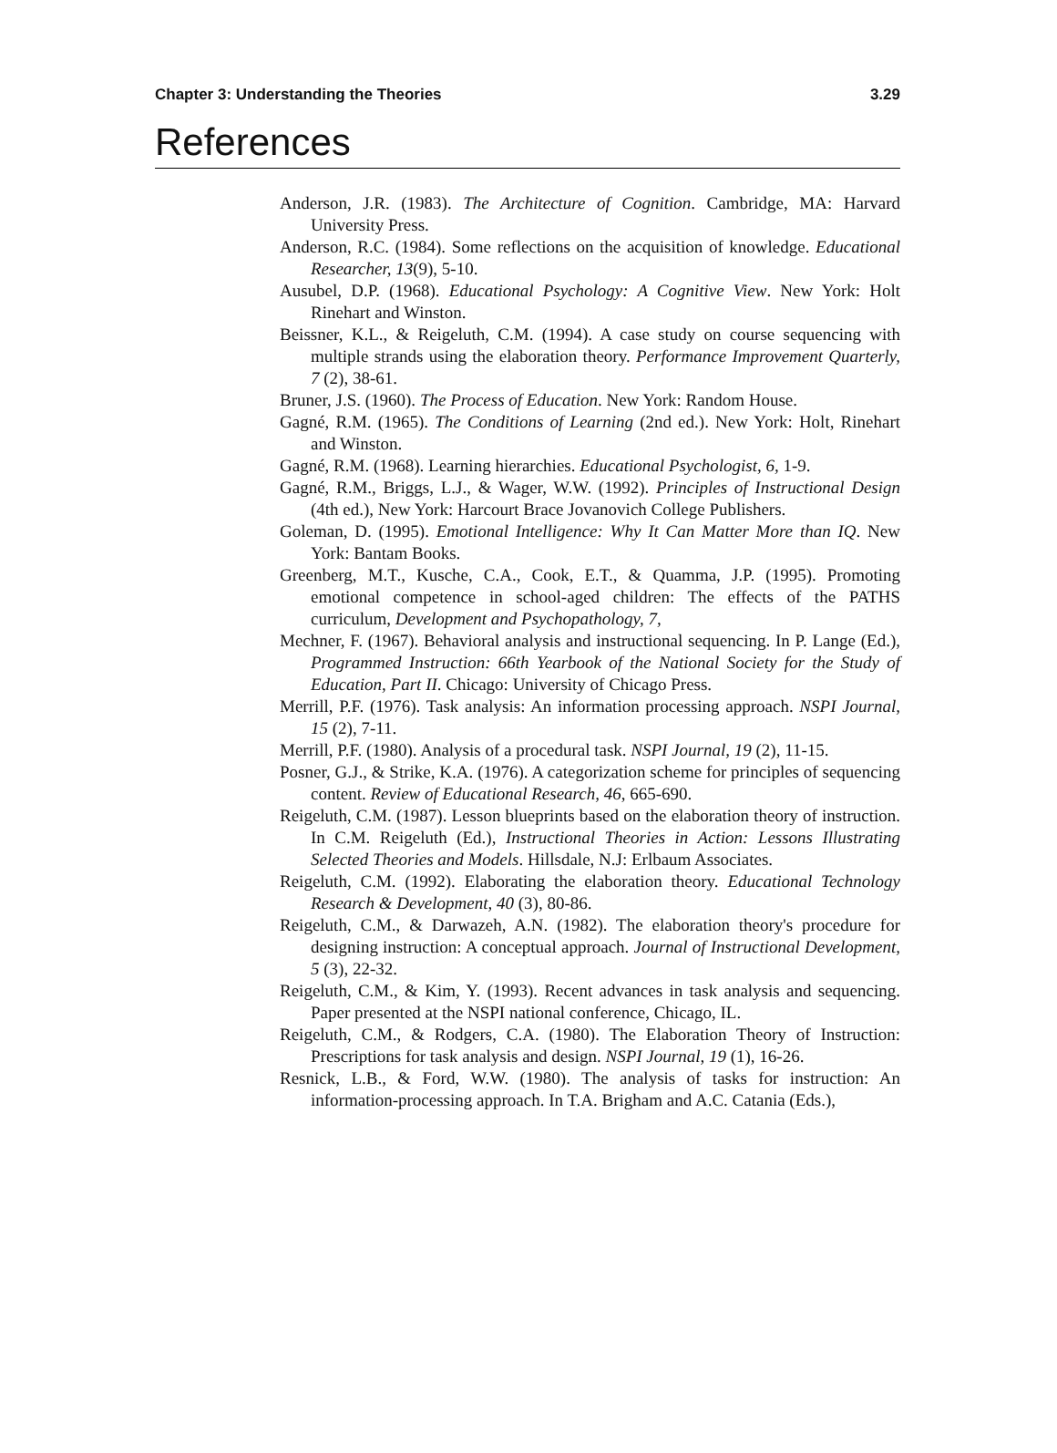Chapter 3: Understanding the Theories 3.29
References
Anderson, J.R. (1983). The Architecture of Cognition. Cambridge, MA: Harvard University Press.
Anderson, R.C. (1984). Some reflections on the acquisition of knowledge. Educational Researcher, 13(9), 5-10.
Ausubel, D.P. (1968). Educational Psychology: A Cognitive View. New York: Holt Rinehart and Winston.
Beissner, K.L., & Reigeluth, C.M. (1994). A case study on course sequencing with multiple strands using the elaboration theory. Performance Improvement Quarterly, 7 (2), 38-61.
Bruner, J.S. (1960). The Process of Education. New York: Random House.
Gagné, R.M. (1965). The Conditions of Learning (2nd ed.). New York: Holt, Rinehart and Winston.
Gagné, R.M. (1968). Learning hierarchies. Educational Psychologist, 6, 1-9.
Gagné, R.M., Briggs, L.J., & Wager, W.W. (1992). Principles of Instructional Design (4th ed.), New York: Harcourt Brace Jovanovich College Publishers.
Goleman, D. (1995). Emotional Intelligence: Why It Can Matter More than IQ. New York: Bantam Books.
Greenberg, M.T., Kusche, C.A., Cook, E.T., & Quamma, J.P. (1995). Promoting emotional competence in school-aged children: The effects of the PATHS curriculum, Development and Psychopathology, 7,
Mechner, F. (1967). Behavioral analysis and instructional sequencing. In P. Lange (Ed.), Programmed Instruction: 66th Yearbook of the National Society for the Study of Education, Part II. Chicago: University of Chicago Press.
Merrill, P.F. (1976). Task analysis: An information processing approach. NSPI Journal, 15 (2), 7-11.
Merrill, P.F. (1980). Analysis of a procedural task. NSPI Journal, 19 (2), 11-15.
Posner, G.J., & Strike, K.A. (1976). A categorization scheme for principles of sequencing content. Review of Educational Research, 46, 665-690.
Reigeluth, C.M. (1987). Lesson blueprints based on the elaboration theory of instruction. In C.M. Reigeluth (Ed.), Instructional Theories in Action: Lessons Illustrating Selected Theories and Models. Hillsdale, N.J: Erlbaum Associates.
Reigeluth, C.M. (1992). Elaborating the elaboration theory. Educational Technology Research & Development, 40 (3), 80-86.
Reigeluth, C.M., & Darwazeh, A.N. (1982). The elaboration theory's procedure for designing instruction: A conceptual approach. Journal of Instructional Development, 5 (3), 22-32.
Reigeluth, C.M., & Kim, Y. (1993). Recent advances in task analysis and sequencing. Paper presented at the NSPI national conference, Chicago, IL.
Reigeluth, C.M., & Rodgers, C.A. (1980). The Elaboration Theory of Instruction: Prescriptions for task analysis and design. NSPI Journal, 19 (1), 16-26.
Resnick, L.B., & Ford, W.W. (1980). The analysis of tasks for instruction: An information-processing approach. In T.A. Brigham and A.C. Catania (Eds.),